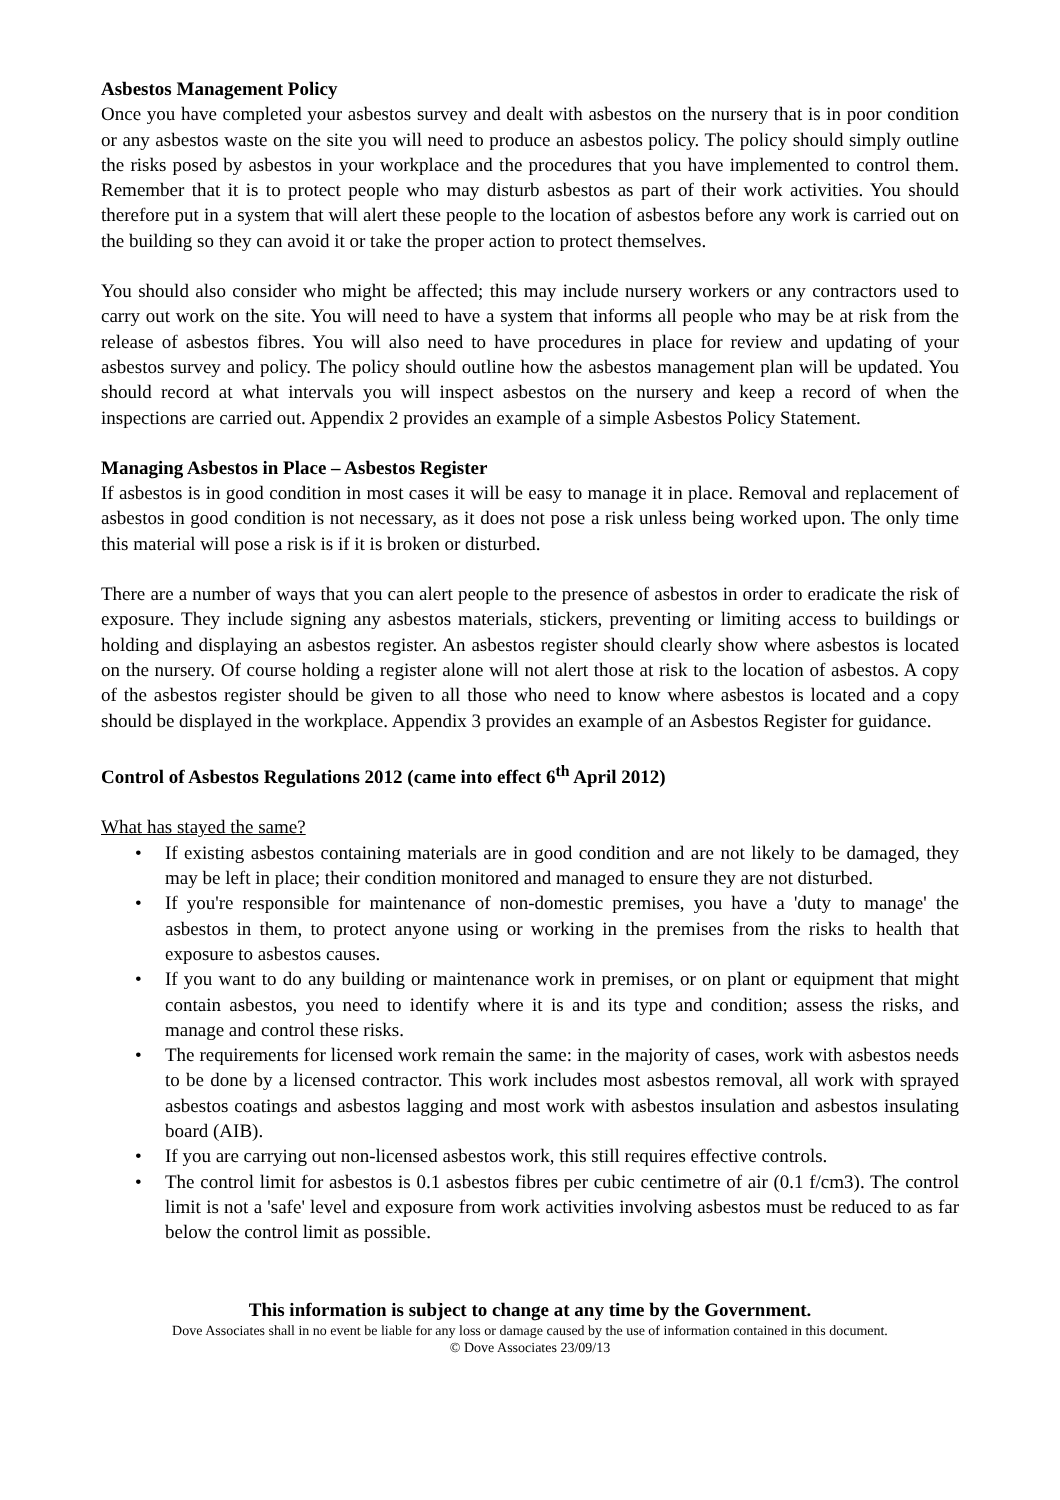Asbestos Management Policy
Once you have completed your asbestos survey and dealt with asbestos on the nursery that is in poor condition or any asbestos waste on the site you will need to produce an asbestos policy. The policy should simply outline the risks posed by asbestos in your workplace and the procedures that you have implemented to control them. Remember that it is to protect people who may disturb asbestos as part of their work activities. You should therefore put in a system that will alert these people to the location of asbestos before any work is carried out on the building so they can avoid it or take the proper action to protect themselves.
You should also consider who might be affected; this may include nursery workers or any contractors used to carry out work on the site. You will need to have a system that informs all people who may be at risk from the release of asbestos fibres. You will also need to have procedures in place for review and updating of your asbestos survey and policy. The policy should outline how the asbestos management plan will be updated. You should record at what intervals you will inspect asbestos on the nursery and keep a record of when the inspections are carried out. Appendix 2 provides an example of a simple Asbestos Policy Statement.
Managing Asbestos in Place – Asbestos Register
If asbestos is in good condition in most cases it will be easy to manage it in place. Removal and replacement of asbestos in good condition is not necessary, as it does not pose a risk unless being worked upon. The only time this material will pose a risk is if it is broken or disturbed.
There are a number of ways that you can alert people to the presence of asbestos in order to eradicate the risk of exposure. They include signing any asbestos materials, stickers, preventing or limiting access to buildings or holding and displaying an asbestos register. An asbestos register should clearly show where asbestos is located on the nursery. Of course holding a register alone will not alert those at risk to the location of asbestos. A copy of the asbestos register should be given to all those who need to know where asbestos is located and a copy should be displayed in the workplace. Appendix 3 provides an example of an Asbestos Register for guidance.
Control of Asbestos Regulations 2012 (came into effect 6<sup>th</sup> April 2012)
What has stayed the same?
• If existing asbestos containing materials are in good condition and are not likely to be damaged, they may be left in place; their condition monitored and managed to ensure they are not disturbed.
• If you're responsible for maintenance of non-domestic premises, you have a 'duty to manage' the asbestos in them, to protect anyone using or working in the premises from the risks to health that exposure to asbestos causes.
• If you want to do any building or maintenance work in premises, or on plant or equipment that might contain asbestos, you need to identify where it is and its type and condition; assess the risks, and manage and control these risks.
• The requirements for licensed work remain the same: in the majority of cases, work with asbestos needs to be done by a licensed contractor. This work includes most asbestos removal, all work with sprayed asbestos coatings and asbestos lagging and most work with asbestos insulation and asbestos insulating board (AIB).
• If you are carrying out non-licensed asbestos work, this still requires effective controls.
• The control limit for asbestos is 0.1 asbestos fibres per cubic centimetre of air (0.1 f/cm3). The control limit is not a 'safe' level and exposure from work activities involving asbestos must be reduced to as far below the control limit as possible.
This information is subject to change at any time by the Government.
Dove Associates shall in no event be liable for any loss or damage caused by the use of information contained in this document.
© Dove Associates 23/09/13